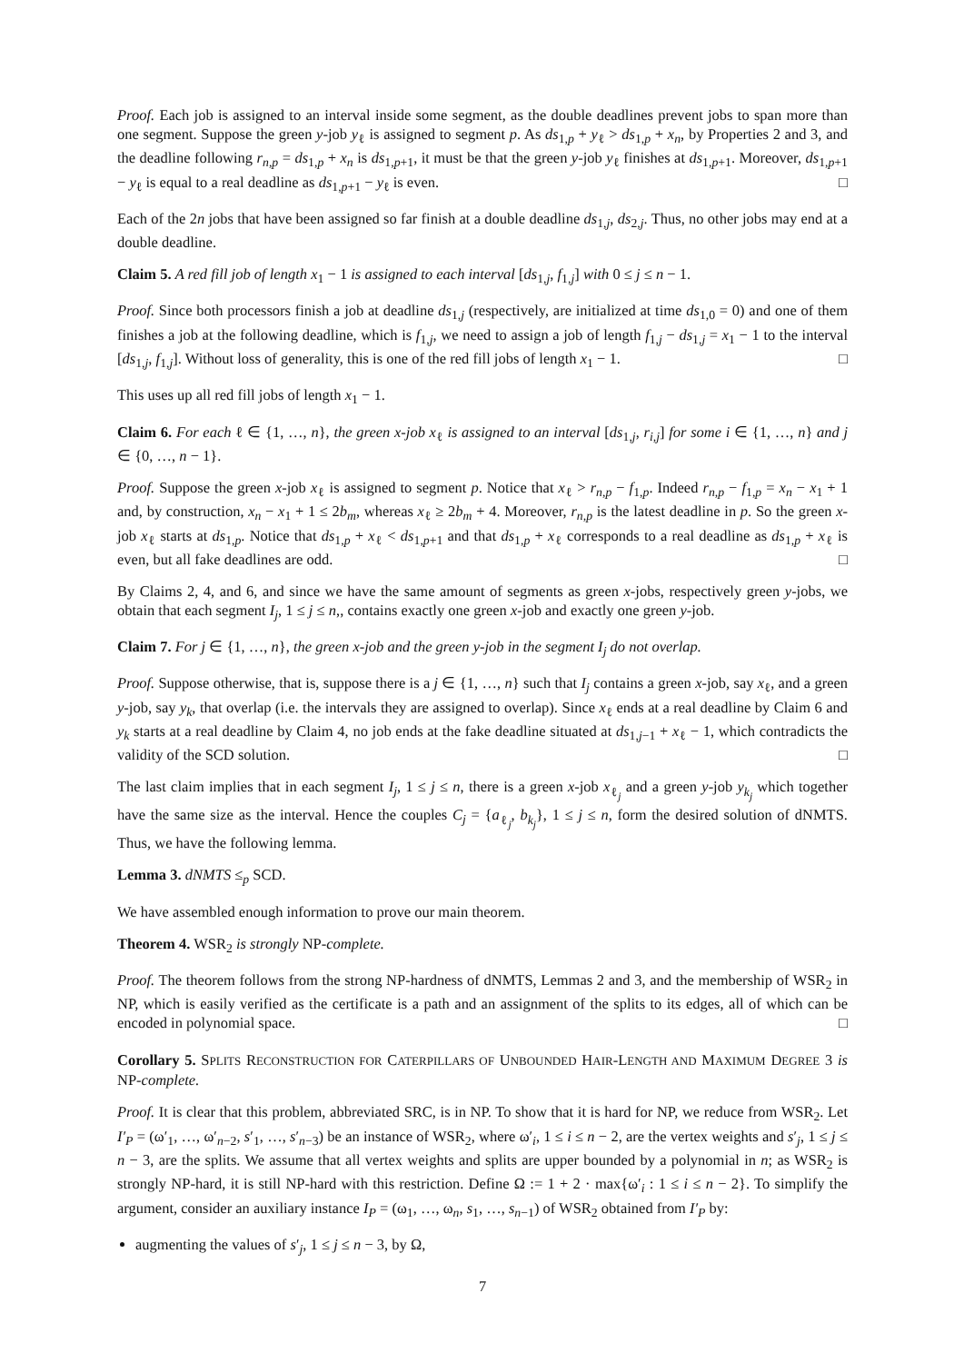Proof. Each job is assigned to an interval inside some segment, as the double deadlines prevent jobs to span more than one segment. Suppose the green y-job y<sub>ℓ</sub> is assigned to segment p. As ds<sub>1,p</sub> + y<sub>ℓ</sub> > ds<sub>1,p</sub> + x<sub>n</sub>, by Properties 2 and 3, and the deadline following r<sub>n,p</sub> = ds<sub>1,p</sub> + x<sub>n</sub> is ds<sub>1,p+1</sub>, it must be that the green y-job y<sub>ℓ</sub> finishes at ds<sub>1,p+1</sub>. Moreover, ds<sub>1,p+1</sub> − y<sub>ℓ</sub> is equal to a real deadline as ds<sub>1,p+1</sub> − y<sub>ℓ</sub> is even. □
Each of the 2n jobs that have been assigned so far finish at a double deadline ds<sub>1,j</sub>, ds<sub>2,j</sub>. Thus, no other jobs may end at a double deadline.
Claim 5. A red fill job of length x<sub>1</sub> − 1 is assigned to each interval [ds<sub>1,j</sub>, f<sub>1,j</sub>] with 0 ≤ j ≤ n − 1.
Proof. Since both processors finish a job at deadline ds<sub>1,j</sub> (respectively, are initialized at time ds<sub>1,0</sub> = 0) and one of them finishes a job at the following deadline, which is f<sub>1,j</sub>, we need to assign a job of length f<sub>1,j</sub> − ds<sub>1,j</sub> = x<sub>1</sub> − 1 to the interval [ds<sub>1,j</sub>, f<sub>1,j</sub>]. Without loss of generality, this is one of the red fill jobs of length x<sub>1</sub> − 1. □
This uses up all red fill jobs of length x<sub>1</sub> − 1.
Claim 6. For each ℓ ∈ {1, …, n}, the green x-job x<sub>ℓ</sub> is assigned to an interval [ds<sub>1,j</sub>, r<sub>i,j</sub>] for some i ∈ {1, …, n} and j ∈ {0, …, n − 1}.
Proof. Suppose the green x-job x<sub>ℓ</sub> is assigned to segment p. Notice that x<sub>ℓ</sub> > r<sub>n,p</sub> − f<sub>1,p</sub>. Indeed r<sub>n,p</sub> − f<sub>1,p</sub> = x<sub>n</sub> − x<sub>1</sub> + 1 and, by construction, x<sub>n</sub> − x<sub>1</sub> + 1 ≤ 2b<sub>m</sub>, whereas x<sub>ℓ</sub> ≥ 2b<sub>m</sub> + 4. Moreover, r<sub>n,p</sub> is the latest deadline in p. So the green x-job x<sub>ℓ</sub> starts at ds<sub>1,p</sub>. Notice that ds<sub>1,p</sub> + x<sub>ℓ</sub> < ds<sub>1,p+1</sub> and that ds<sub>1,p</sub> + x<sub>ℓ</sub> corresponds to a real deadline as ds<sub>1,p</sub> + x<sub>ℓ</sub> is even, but all fake deadlines are odd. □
By Claims 2, 4, and 6, and since we have the same amount of segments as green x-jobs, respectively green y-jobs, we obtain that each segment I<sub>j</sub>, 1 ≤ j ≤ n,, contains exactly one green x-job and exactly one green y-job.
Claim 7. For j ∈ {1, …, n}, the green x-job and the green y-job in the segment I<sub>j</sub> do not overlap.
Proof. Suppose otherwise, that is, suppose there is a j ∈ {1, …, n} such that I<sub>j</sub> contains a green x-job, say x<sub>ℓ</sub>, and a green y-job, say y<sub>k</sub>, that overlap (i.e. the intervals they are assigned to overlap). Since x<sub>ℓ</sub> ends at a real deadline by Claim 6 and y<sub>k</sub> starts at a real deadline by Claim 4, no job ends at the fake deadline situated at ds<sub>1,j−1</sub> + x<sub>ℓ</sub> − 1, which contradicts the validity of the SCD solution. □
The last claim implies that in each segment I<sub>j</sub>, 1 ≤ j ≤ n, there is a green x-job x<sub>ℓ<sub>j</sub></sub> and a green y-job y<sub>k<sub>j</sub></sub> which together have the same size as the interval. Hence the couples C<sub>j</sub> = {a<sub>ℓ<sub>j</sub></sub>, b<sub>k<sub>j</sub></sub>}, 1 ≤ j ≤ n, form the desired solution of dNMTS. Thus, we have the following lemma.
Lemma 3. dNMTS ≤<sub>p</sub> SCD.
We have assembled enough information to prove our main theorem.
Theorem 4. WSR<sub>2</sub> is strongly NP-complete.
Proof. The theorem follows from the strong NP-hardness of dNMTS, Lemmas 2 and 3, and the membership of WSR<sub>2</sub> in NP, which is easily verified as the certificate is a path and an assignment of the splits to its edges, all of which can be encoded in polynomial space. □
Corollary 5. SPLITS RECONSTRUCTION FOR CATERPILLARS OF UNBOUNDED HAIR-LENGTH AND MAXIMUM DEGREE 3 is NP-complete.
Proof. It is clear that this problem, abbreviated SRC, is in NP. To show that it is hard for NP, we reduce from WSR<sub>2</sub>. Let I′<sub>P</sub> = (ω′<sub>1</sub>, …, ω′<sub>n−2</sub>, s′<sub>1</sub>, …, s′<sub>n−3</sub>) be an instance of WSR<sub>2</sub>, where ω′<sub>i</sub>, 1 ≤ i ≤ n − 2, are the vertex weights and s′<sub>j</sub>, 1 ≤ j ≤ n − 3, are the splits. We assume that all vertex weights and splits are upper bounded by a polynomial in n; as WSR<sub>2</sub> is strongly NP-hard, it is still NP-hard with this restriction. Define Ω := 1 + 2 · max{ω′<sub>i</sub> : 1 ≤ i ≤ n − 2}. To simplify the argument, consider an auxiliary instance I<sub>P</sub> = (ω<sub>1</sub>, …, ω<sub>n</sub>, s<sub>1</sub>, …, s<sub>n−1</sub>) of WSR<sub>2</sub> obtained from I′<sub>P</sub> by:
augmenting the values of s′<sub>j</sub>, 1 ≤ j ≤ n − 3, by Ω,
7